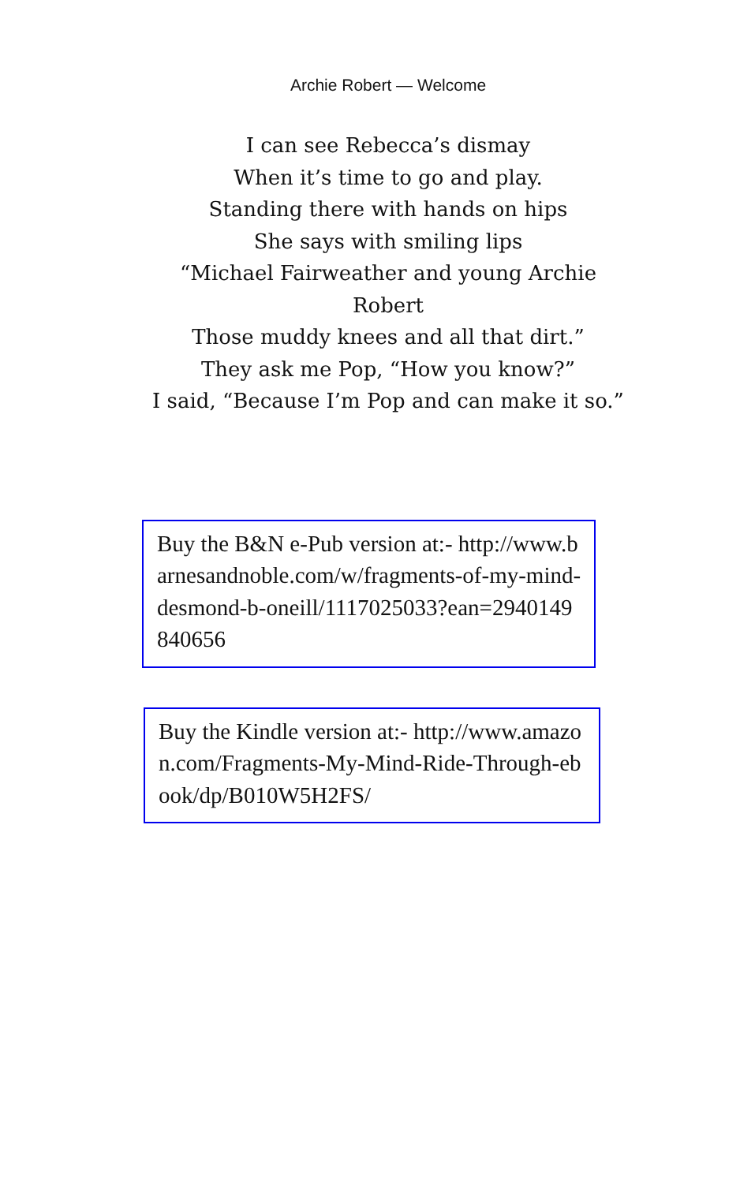Archie Robert — Welcome
I can see Rebecca’s dismay
When it’s time to go and play.
Standing there with hands on hips
She says with smiling lips
“Michael Fairweather and young Archie Robert
Those muddy knees and all that dirt.”
They ask me Pop, “How you know?”
I said, “Because I’m Pop and can make it so.”
Buy the B&N e-Pub version at:- http://www.barnesandnoble.com/w/fragments-of-my-mind-desmond-b-oneill/1117025033?ean=2940149840656
Buy the Kindle version at:- http://www.amazon.com/Fragments-My-Mind-Ride-Through-ebook/dp/B010W5H2FS/